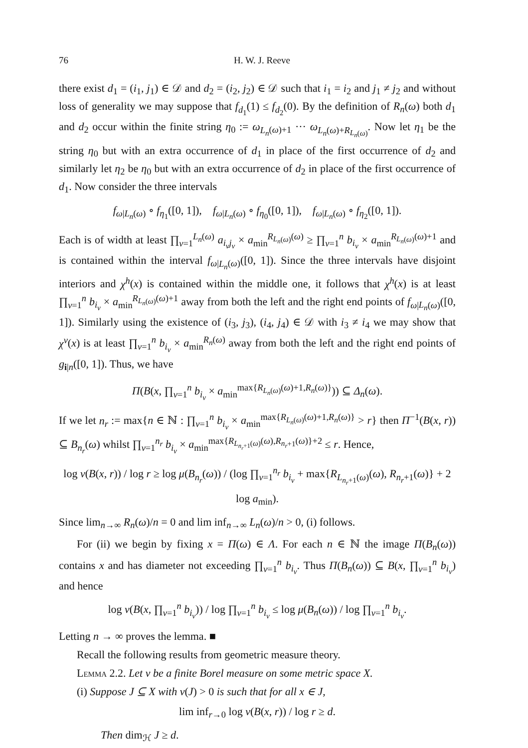76 H. W. J. Reeve
there exist d<sub>1</sub> = (i<sub>1</sub>, j<sub>1</sub>) ∈ 𝒟 and d<sub>2</sub> = (i<sub>2</sub>, j<sub>2</sub>) ∈ 𝒟 such that i<sub>1</sub> = i<sub>2</sub> and j<sub>1</sub> ≠ j<sub>2</sub> and without loss of generality we may suppose that f<sub>d<sub>1</sub></sub>(1) ≤ f<sub>d<sub>2</sub></sub>(0). By the definition of R<sub>n</sub>(ω) both d<sub>1</sub> and d<sub>2</sub> occur within the finite string η<sub>0</sub> := ω<sub>L<sub>n</sub>(ω)+1</sub> ··· ω<sub>L<sub>n</sub>(ω)+R<sub>L<sub>n</sub>(ω)</sub></sub>. Now let η<sub>1</sub> be the string η<sub>0</sub> but with an extra occurrence of d<sub>1</sub> in place of the first occurrence of d<sub>2</sub> and similarly let η<sub>2</sub> be η<sub>0</sub> but with an extra occurrence of d<sub>2</sub> in place of the first occurrence of d<sub>1</sub>. Now consider the three intervals
f<sub>ω|L<sub>n</sub>(ω)</sub> ∘ f<sub>η<sub>1</sub></sub>([0, 1]), f<sub>ω|L<sub>n</sub>(ω)</sub> ∘ f<sub>η<sub>0</sub></sub>([0, 1]), f<sub>ω|L<sub>n</sub>(ω)</sub> ∘ f<sub>η<sub>2</sub></sub>([0, 1]).
Each is of width at least ∏<sub>ν=1</sub><sup>L<sub>n</sub>(ω)</sup> a<sub>i<sub>ν</sub>j<sub>ν</sub></sub> × a<sub>min</sub><sup>R<sub>L<sub>n</sub>(ω)</sub>(ω)</sup> ≥ ∏<sub>ν=1</sub><sup>n</sup> b<sub>i<sub>ν</sub></sub> × a<sub>min</sub><sup>R<sub>L<sub>n</sub>(ω)</sub>(ω)+1</sup> and is contained within the interval f<sub>ω|L<sub>n</sub>(ω)</sub>([0, 1]). Since the three intervals have disjoint interiors and χ<sup>h</sup>(x) is contained within the middle one, it follows that χ<sup>h</sup>(x) is at least ∏<sub>ν=1</sub><sup>n</sup> b<sub>i<sub>ν</sub></sub> × a<sub>min</sub><sup>R<sub>L<sub>n</sub>(ω)</sub>(ω)+1</sup> away from both the left and the right end points of f<sub>ω|L<sub>n</sub>(ω)</sub>([0, 1]). Similarly using the existence of (i<sub>3</sub>, j<sub>3</sub>), (i<sub>4</sub>, j<sub>4</sub>) ∈ 𝒟 with i<sub>3</sub> ≠ i<sub>4</sub> we may show that χ<sup>v</sup>(x) is at least ∏<sub>ν=1</sub><sup>n</sup> b<sub>i<sub>ν</sub></sub> × a<sub>min</sub><sup>R<sub>n</sub>(ω)</sup> away from both the left and the right end points of g<sub>i|n</sub>([0, 1]). Thus, we have
Π(B(x, ∏<sub>ν=1</sub><sup>n</sup> b<sub>i<sub>ν</sub></sub> × a<sub>min</sub><sup>max{R<sub>L<sub>n</sub>(ω)</sub>(ω)+1,R<sub>n</sub>(ω)}</sup>)) ⊆ Δ<sub>n</sub>(ω).
If we let n<sub>r</sub> := max{n ∈ ℕ : ∏<sub>ν=1</sub><sup>n</sup> b<sub>i<sub>ν</sub></sub> × a<sub>min</sub><sup>max{R<sub>L<sub>n</sub>(ω)</sub>(ω)+1,R<sub>n</sub>(ω)}</sup> > r} then Π<sup>−1</sup>(B(x, r)) ⊆ B<sub>n<sub>r</sub></sub>(ω) whilst ∏<sub>ν=1</sub><sup>n<sub>r</sub></sup> b<sub>i<sub>ν</sub></sub> × a<sub>min</sub><sup>max{R<sub>L<sub>n<sub>r</sub>+1</sub>(ω)</sub>(ω),R<sub>n<sub>r</sub>+1</sub>(ω)}+2</sup> ≤ r. Hence,
log ν(B(x, r)) / log r ≥ log μ(B<sub>n<sub>r</sub></sub>(ω)) / (log ∏<sub>ν=1</sub><sup>n<sub>r</sub></sup> b<sub>i<sub>ν</sub></sub> + max{R<sub>L<sub>n<sub>r</sub>+1</sub>(ω)</sub>(ω), R<sub>n<sub>r</sub>+1</sub>(ω)} + 2 log a<sub>min</sub>).
Since lim<sub>n→∞</sub> R<sub>n</sub>(ω)/n = 0 and lim inf<sub>n→∞</sub> L<sub>n</sub>(ω)/n > 0, (i) follows.
For (ii) we begin by fixing x = Π(ω) ∈ Λ. For each n ∈ ℕ the image Π(B<sub>n</sub>(ω)) contains x and has diameter not exceeding ∏<sub>ν=1</sub><sup>n</sup> b<sub>i<sub>ν</sub></sub>. Thus Π(B<sub>n</sub>(ω)) ⊆ B(x, ∏<sub>ν=1</sub><sup>n</sup> b<sub>i<sub>ν</sub></sub>) and hence
log ν(B(x, ∏<sub>ν=1</sub><sup>n</sup> b<sub>i<sub>ν</sub></sub>)) / log ∏<sub>ν=1</sub><sup>n</sup> b<sub>i<sub>ν</sub></sub> ≤ log μ(B<sub>n</sub>(ω)) / log ∏<sub>ν=1</sub><sup>n</sup> b<sub>i<sub>ν</sub></sub>.
Letting n → ∞ proves the lemma. ■
Recall the following results from geometric measure theory.
Lemma 2.2. Let ν be a finite Borel measure on some metric space X.
(i) Suppose J ⊆ X with ν(J) > 0 is such that for all x ∈ J,
lim inf<sub>r→0</sub> log ν(B(x, r)) / log r ≥ d.
Then dim<sub>ℋ</sub> J ≥ d.